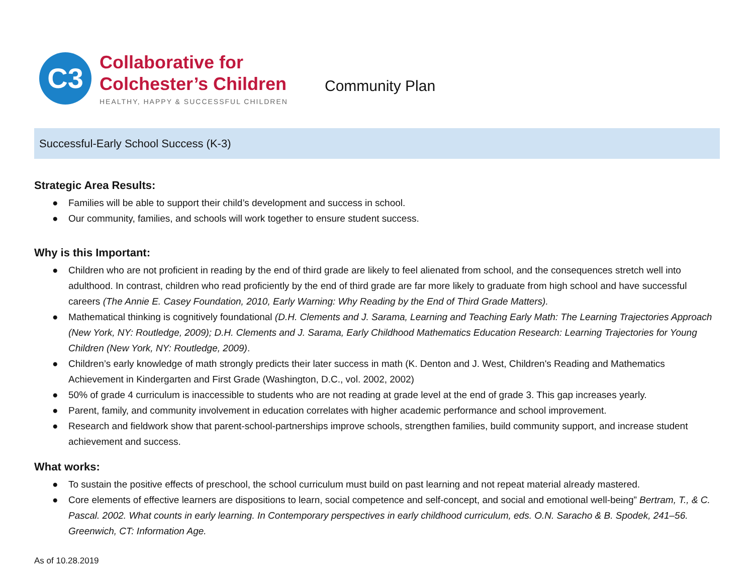C3
Collaborative for
Colchester’s Children
HEALTHY, HAPPY & SUCCESSFUL CHILDREN
Community Plan
Successful-Early School Success (K-3)
Strategic Area Results:
● Families will be able to support their child’s development and success in school.
● Our community, families, and schools will work together to ensure student success.
Why is this Important:
● Children who are not proficient in reading by the end of third grade are likely to feel alienated from school, and the consequences stretch well into adulthood. In contrast, children who read proficiently by the end of third grade are far more likely to graduate from high school and have successful careers (The Annie E. Casey Foundation, 2010, Early Warning: Why Reading by the End of Third Grade Matters).
● Mathematical thinking is cognitively foundational (D.H. Clements and J. Sarama, Learning and Teaching Early Math: The Learning Trajectories Approach (New York, NY: Routledge, 2009); D.H. Clements and J. Sarama, Early Childhood Mathematics Education Research: Learning Trajectories for Young Children (New York, NY: Routledge, 2009).
● Children’s early knowledge of math strongly predicts their later success in math (K. Denton and J. West, Children's Reading and Mathematics Achievement in Kindergarten and First Grade (Washington, D.C., vol. 2002, 2002)
● 50% of grade 4 curriculum is inaccessible to students who are not reading at grade level at the end of grade 3. This gap increases yearly.
● Parent, family, and community involvement in education correlates with higher academic performance and school improvement.
● Research and fieldwork show that parent-school-partnerships improve schools, strengthen families, build community support, and increase student achievement and success.
What works:
● To sustain the positive effects of preschool, the school curriculum must build on past learning and not repeat material already mastered.
● Core elements of effective learners are dispositions to learn, social competence and self-concept, and social and emotional well-being” Bertram, T., & C. Pascal. 2002. What counts in early learning. In Contemporary perspectives in early childhood curriculum, eds. O.N. Saracho & B. Spodek, 241–56. Greenwich, CT: Information Age.
As of 10.28.2019